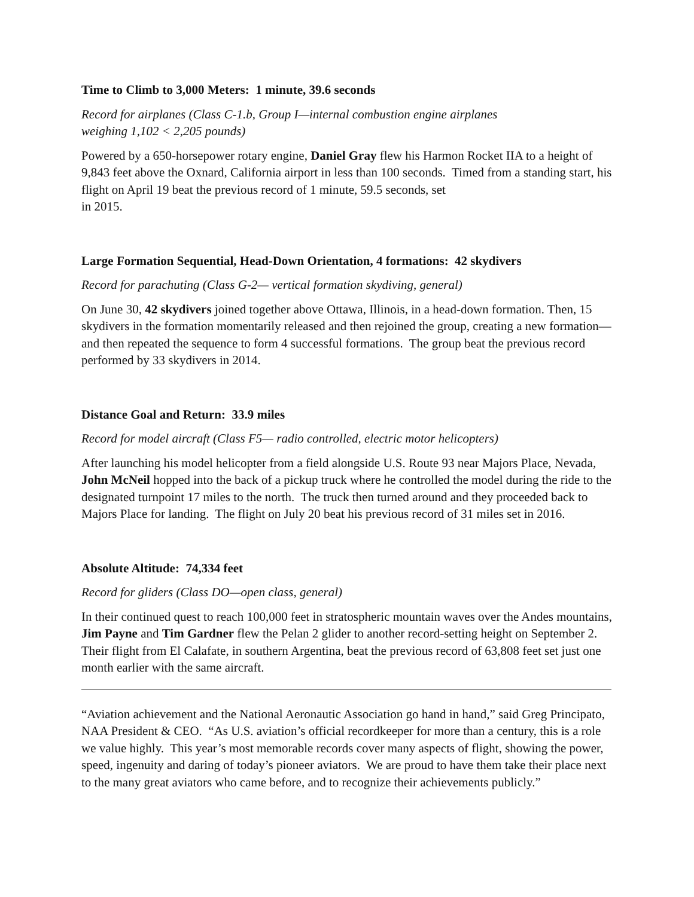Time to Climb to 3,000 Meters: 1 minute, 39.6 seconds
Record for airplanes (Class C-1.b, Group I—internal combustion engine airplanes
weighing 1,102 < 2,205 pounds)
Powered by a 650-horsepower rotary engine, Daniel Gray flew his Harmon Rocket IIA to a height of 9,843 feet above the Oxnard, California airport in less than 100 seconds. Timed from a standing start, his flight on April 19 beat the previous record of 1 minute, 59.5 seconds, set
in 2015.
Large Formation Sequential, Head-Down Orientation, 4 formations: 42 skydivers
Record for parachuting (Class G-2— vertical formation skydiving, general)
On June 30, 42 skydivers joined together above Ottawa, Illinois, in a head-down formation. Then, 15 skydivers in the formation momentarily released and then rejoined the group, creating a new formation—and then repeated the sequence to form 4 successful formations. The group beat the previous record performed by 33 skydivers in 2014.
Distance Goal and Return: 33.9 miles
Record for model aircraft (Class F5— radio controlled, electric motor helicopters)
After launching his model helicopter from a field alongside U.S. Route 93 near Majors Place, Nevada, John McNeil hopped into the back of a pickup truck where he controlled the model during the ride to the designated turnpoint 17 miles to the north. The truck then turned around and they proceeded back to Majors Place for landing. The flight on July 20 beat his previous record of 31 miles set in 2016.
Absolute Altitude: 74,334 feet
Record for gliders (Class DO—open class, general)
In their continued quest to reach 100,000 feet in stratospheric mountain waves over the Andes mountains, Jim Payne and Tim Gardner flew the Pelan 2 glider to another record-setting height on September 2. Their flight from El Calafate, in southern Argentina, beat the previous record of 63,808 feet set just one month earlier with the same aircraft.
“Aviation achievement and the National Aeronautic Association go hand in hand,” said Greg Principato, NAA President & CEO. “As U.S. aviation’s official recordkeeper for more than a century, this is a role we value highly. This year’s most memorable records cover many aspects of flight, showing the power, speed, ingenuity and daring of today’s pioneer aviators. We are proud to have them take their place next to the many great aviators who came before, and to recognize their achievements publicly.”